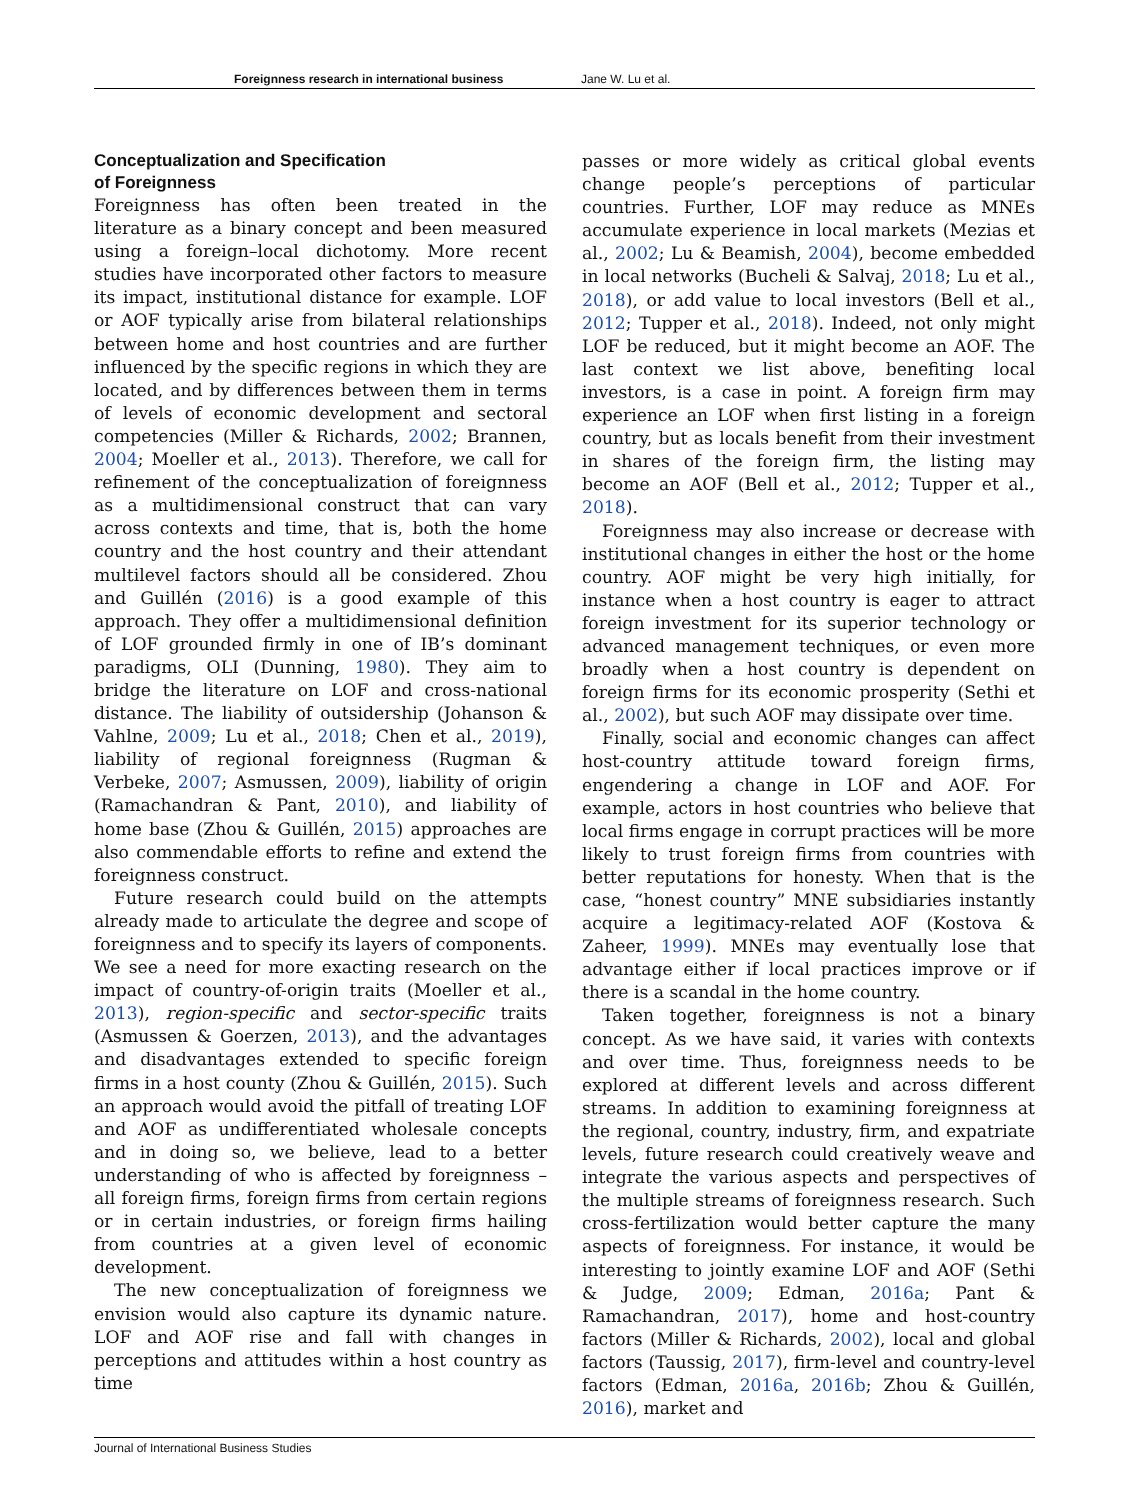Foreignness research in international business Jane W. Lu et al.
Conceptualization and Specification
of Foreignness
Foreignness has often been treated in the literature as a binary concept and been measured using a foreign–local dichotomy. More recent studies have incorporated other factors to measure its impact, institutional distance for example. LOF or AOF typically arise from bilateral relationships between home and host countries and are further influenced by the specific regions in which they are located, and by differences between them in terms of levels of economic development and sectoral competencies (Miller & Richards, 2002; Brannen, 2004; Moeller et al., 2013). Therefore, we call for refinement of the conceptualization of foreignness as a multidimensional construct that can vary across contexts and time, that is, both the home country and the host country and their attendant multilevel factors should all be considered. Zhou and Guillén (2016) is a good example of this approach. They offer a multidimensional definition of LOF grounded firmly in one of IB’s dominant paradigms, OLI (Dunning, 1980). They aim to bridge the literature on LOF and cross-national distance. The liability of outsidership (Johanson & Vahlne, 2009; Lu et al., 2018; Chen et al., 2019), liability of regional foreignness (Rugman & Verbeke, 2007; Asmussen, 2009), liability of origin (Ramachandran & Pant, 2010), and liability of home base (Zhou & Guillén, 2015) approaches are also commendable efforts to refine and extend the foreignness construct.
Future research could build on the attempts already made to articulate the degree and scope of foreignness and to specify its layers of components. We see a need for more exacting research on the impact of country-of-origin traits (Moeller et al., 2013), region-specific and sector-specific traits (Asmussen & Goerzen, 2013), and the advantages and disadvantages extended to specific foreign firms in a host county (Zhou & Guillén, 2015). Such an approach would avoid the pitfall of treating LOF and AOF as undifferentiated wholesale concepts and in doing so, we believe, lead to a better understanding of who is affected by foreignness – all foreign firms, foreign firms from certain regions or in certain industries, or foreign firms hailing from countries at a given level of economic development.
The new conceptualization of foreignness we envision would also capture its dynamic nature. LOF and AOF rise and fall with changes in perceptions and attitudes within a host country as time
passes or more widely as critical global events change people’s perceptions of particular countries. Further, LOF may reduce as MNEs accumulate experience in local markets (Mezias et al., 2002; Lu & Beamish, 2004), become embedded in local networks (Bucheli & Salvaj, 2018; Lu et al., 2018), or add value to local investors (Bell et al., 2012; Tupper et al., 2018). Indeed, not only might LOF be reduced, but it might become an AOF. The last context we list above, benefiting local investors, is a case in point. A foreign firm may experience an LOF when first listing in a foreign country, but as locals benefit from their investment in shares of the foreign firm, the listing may become an AOF (Bell et al., 2012; Tupper et al., 2018).
Foreignness may also increase or decrease with institutional changes in either the host or the home country. AOF might be very high initially, for instance when a host country is eager to attract foreign investment for its superior technology or advanced management techniques, or even more broadly when a host country is dependent on foreign firms for its economic prosperity (Sethi et al., 2002), but such AOF may dissipate over time.
Finally, social and economic changes can affect host-country attitude toward foreign firms, engendering a change in LOF and AOF. For example, actors in host countries who believe that local firms engage in corrupt practices will be more likely to trust foreign firms from countries with better reputations for honesty. When that is the case, “honest country” MNE subsidiaries instantly acquire a legitimacy-related AOF (Kostova & Zaheer, 1999). MNEs may eventually lose that advantage either if local practices improve or if there is a scandal in the home country.
Taken together, foreignness is not a binary concept. As we have said, it varies with contexts and over time. Thus, foreignness needs to be explored at different levels and across different streams. In addition to examining foreignness at the regional, country, industry, firm, and expatriate levels, future research could creatively weave and integrate the various aspects and perspectives of the multiple streams of foreignness research. Such cross-fertilization would better capture the many aspects of foreignness. For instance, it would be interesting to jointly examine LOF and AOF (Sethi & Judge, 2009; Edman, 2016a; Pant & Ramachandran, 2017), home and host-country factors (Miller & Richards, 2002), local and global factors (Taussig, 2017), firm-level and country-level factors (Edman, 2016a, 2016b; Zhou & Guillén, 2016), market and
Journal of International Business Studies